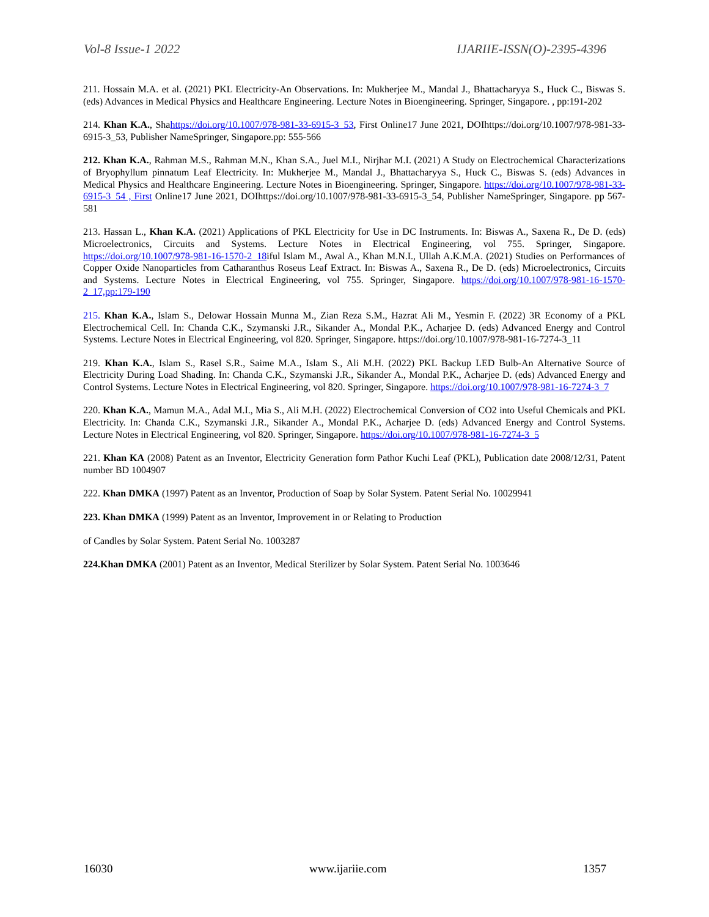Vol-8 Issue-1 2022 IJARIIE-ISSN(O)-2395-4396
211. Hossain M.A. et al. (2021) PKL Electricity-An Observations. In: Mukherjee M., Mandal J., Bhattacharyya S., Huck C., Biswas S. (eds) Advances in Medical Physics and Healthcare Engineering. Lecture Notes in Bioengineering. Springer, Singapore. , pp:191-202
214. Khan K.A., Shahttps://doi.org/10.1007/978-981-33-6915-3_53, First Online17 June 2021, DOIhttps://doi.org/10.1007/978-981-33-6915-3_53, Publisher NameSpringer, Singapore.pp: 555-566
212. Khan K.A., Rahman M.S., Rahman M.N., Khan S.A., Juel M.I., Nirjhar M.I. (2021) A Study on Electrochemical Characterizations of Bryophyllum pinnatum Leaf Electricity. In: Mukherjee M., Mandal J., Bhattacharyya S., Huck C., Biswas S. (eds) Advances in Medical Physics and Healthcare Engineering. Lecture Notes in Bioengineering. Springer, Singapore. https://doi.org/10.1007/978-981-33-6915-3_54 , First Online17 June 2021, DOIhttps://doi.org/10.1007/978-981-33-6915-3_54, Publisher NameSpringer, Singapore. pp 567-581
213. Hassan L., Khan K.A. (2021) Applications of PKL Electricity for Use in DC Instruments. In: Biswas A., Saxena R., De D. (eds) Microelectronics, Circuits and Systems. Lecture Notes in Electrical Engineering, vol 755. Springer, Singapore. https://doi.org/10.1007/978-981-16-1570-2_18iful Islam M., Awal A., Khan M.N.I., Ullah A.K.M.A. (2021) Studies on Performances of Copper Oxide Nanoparticles from Catharanthus Roseus Leaf Extract. In: Biswas A., Saxena R., De D. (eds) Microelectronics, Circuits and Systems. Lecture Notes in Electrical Engineering, vol 755. Springer, Singapore. https://doi.org/10.1007/978-981-16-1570-2_17,pp:179-190
215. Khan K.A., Islam S., Delowar Hossain Munna M., Zian Reza S.M., Hazrat Ali M., Yesmin F. (2022) 3R Economy of a PKL Electrochemical Cell. In: Chanda C.K., Szymanski J.R., Sikander A., Mondal P.K., Acharjee D. (eds) Advanced Energy and Control Systems. Lecture Notes in Electrical Engineering, vol 820. Springer, Singapore. https://doi.org/10.1007/978-981-16-7274-3_11
219. Khan K.A., Islam S., Rasel S.R., Saime M.A., Islam S., Ali M.H. (2022) PKL Backup LED Bulb-An Alternative Source of Electricity During Load Shading. In: Chanda C.K., Szymanski J.R., Sikander A., Mondal P.K., Acharjee D. (eds) Advanced Energy and Control Systems. Lecture Notes in Electrical Engineering, vol 820. Springer, Singapore. https://doi.org/10.1007/978-981-16-7274-3_7
220. Khan K.A., Mamun M.A., Adal M.I., Mia S., Ali M.H. (2022) Electrochemical Conversion of CO2 into Useful Chemicals and PKL Electricity. In: Chanda C.K., Szymanski J.R., Sikander A., Mondal P.K., Acharjee D. (eds) Advanced Energy and Control Systems. Lecture Notes in Electrical Engineering, vol 820. Springer, Singapore. https://doi.org/10.1007/978-981-16-7274-3_5
221. Khan KA (2008) Patent as an Inventor, Electricity Generation form Pathor Kuchi Leaf (PKL), Publication date 2008/12/31, Patent number BD 1004907
222. Khan DMKA (1997) Patent as an Inventor, Production of Soap by Solar System. Patent Serial No. 10029941
223. Khan DMKA (1999) Patent as an Inventor, Improvement in or Relating to Production
of Candles by Solar System. Patent Serial No. 1003287
224.Khan DMKA (2001) Patent as an Inventor, Medical Sterilizer by Solar System. Patent Serial No. 1003646
16030 www.ijariie.com 1357